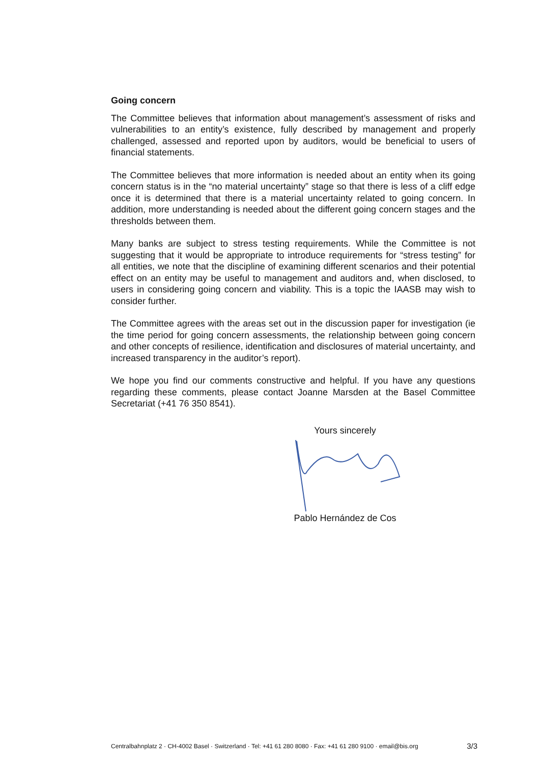Going concern
The Committee believes that information about management’s assessment of risks and vulnerabilities to an entity’s existence, fully described by management and properly challenged, assessed and reported upon by auditors, would be beneficial to users of financial statements.
The Committee believes that more information is needed about an entity when its going concern status is in the “no material uncertainty” stage so that there is less of a cliff edge once it is determined that there is a material uncertainty related to going concern. In addition, more understanding is needed about the different going concern stages and the thresholds between them.
Many banks are subject to stress testing requirements. While the Committee is not suggesting that it would be appropriate to introduce requirements for “stress testing” for all entities, we note that the discipline of examining different scenarios and their potential effect on an entity may be useful to management and auditors and, when disclosed, to users in considering going concern and viability. This is a topic the IAASB may wish to consider further.
The Committee agrees with the areas set out in the discussion paper for investigation (ie the time period for going concern assessments, the relationship between going concern and other concepts of resilience, identification and disclosures of material uncertainty, and increased transparency in the auditor’s report).
We hope you find our comments constructive and helpful. If you have any questions regarding these comments, please contact Joanne Marsden at the Basel Committee Secretariat (+41 76 350 8541).
Yours sincerely
Pablo Hernández de Cos
Centralbahnplatz 2 · CH-4002 Basel · Switzerland · Tel: +41 61 280 8080 · Fax: +41 61 280 9100 · email@bis.org 3/3